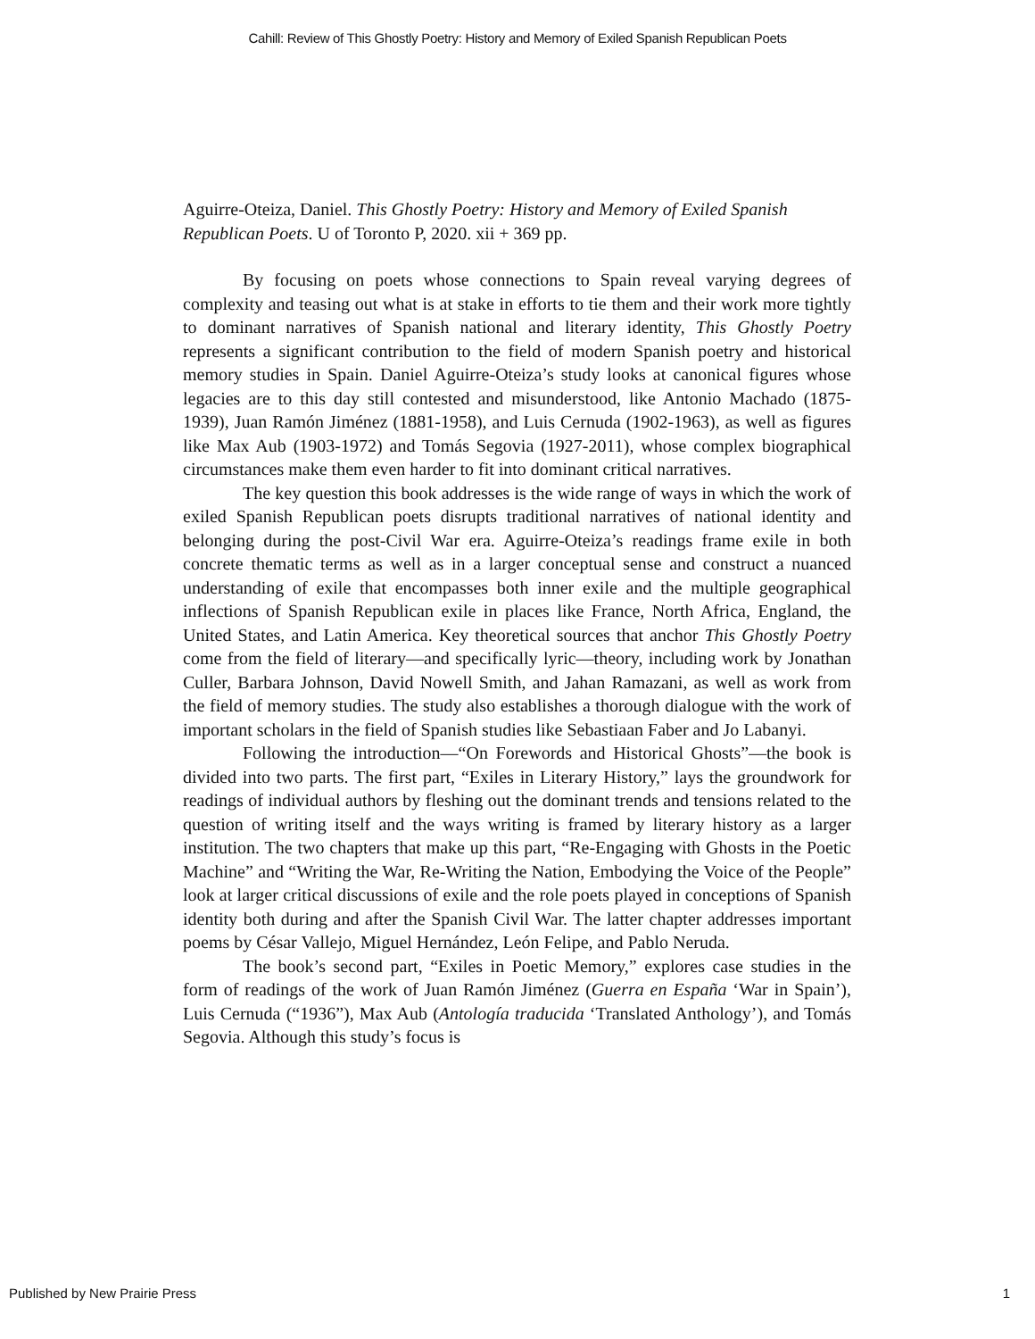Cahill: Review of This Ghostly Poetry: History and Memory of Exiled Spanish Republican Poets
Aguirre-Oteiza, Daniel. This Ghostly Poetry: History and Memory of Exiled Spanish Republican Poets. U of Toronto P, 2020. xii + 369 pp.
By focusing on poets whose connections to Spain reveal varying degrees of complexity and teasing out what is at stake in efforts to tie them and their work more tightly to dominant narratives of Spanish national and literary identity, This Ghostly Poetry represents a significant contribution to the field of modern Spanish poetry and historical memory studies in Spain. Daniel Aguirre-Oteiza’s study looks at canonical figures whose legacies are to this day still contested and misunderstood, like Antonio Machado (1875-1939), Juan Ramón Jiménez (1881-1958), and Luis Cernuda (1902-1963), as well as figures like Max Aub (1903-1972) and Tomás Segovia (1927-2011), whose complex biographical circumstances make them even harder to fit into dominant critical narratives.
The key question this book addresses is the wide range of ways in which the work of exiled Spanish Republican poets disrupts traditional narratives of national identity and belonging during the post-Civil War era. Aguirre-Oteiza’s readings frame exile in both concrete thematic terms as well as in a larger conceptual sense and construct a nuanced understanding of exile that encompasses both inner exile and the multiple geographical inflections of Spanish Republican exile in places like France, North Africa, England, the United States, and Latin America. Key theoretical sources that anchor This Ghostly Poetry come from the field of literary—and specifically lyric—theory, including work by Jonathan Culler, Barbara Johnson, David Nowell Smith, and Jahan Ramazani, as well as work from the field of memory studies. The study also establishes a thorough dialogue with the work of important scholars in the field of Spanish studies like Sebastiaan Faber and Jo Labanyi.
Following the introduction—“On Forewords and Historical Ghosts”—the book is divided into two parts. The first part, “Exiles in Literary History,” lays the groundwork for readings of individual authors by fleshing out the dominant trends and tensions related to the question of writing itself and the ways writing is framed by literary history as a larger institution. The two chapters that make up this part, “Re-Engaging with Ghosts in the Poetic Machine” and “Writing the War, Re-Writing the Nation, Embodying the Voice of the People” look at larger critical discussions of exile and the role poets played in conceptions of Spanish identity both during and after the Spanish Civil War. The latter chapter addresses important poems by César Vallejo, Miguel Hernández, León Felipe, and Pablo Neruda.
The book’s second part, “Exiles in Poetic Memory,” explores case studies in the form of readings of the work of Juan Ramón Jiménez (Guerra en España ‘War in Spain’), Luis Cernuda (“1936”), Max Aub (Antología traducida ‘Translated Anthology’), and Tomás Segovia. Although this study’s focus is
Published by New Prairie Press 1